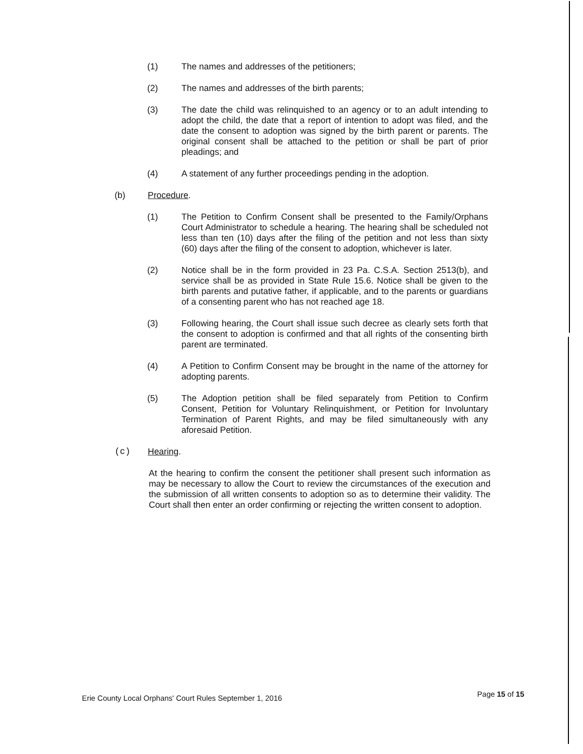(1) The names and addresses of the petitioners;
(2) The names and addresses of the birth parents;
(3) The date the child was relinquished to an agency or to an adult intending to adopt the child, the date that a report of intention to adopt was filed, and the date the consent to adoption was signed by the birth parent or parents. The original consent shall be attached to the petition or shall be part of prior pleadings; and
(4) A statement of any further proceedings pending in the adoption.
(b) Procedure.
(1) The Petition to Confirm Consent shall be presented to the Family/Orphans Court Administrator to schedule a hearing. The hearing shall be scheduled not less than ten (10) days after the filing of the petition and not less than sixty (60) days after the filing of the consent to adoption, whichever is later.
(2) Notice shall be in the form provided in 23 Pa. C.S.A. Section 2513(b), and service shall be as provided in State Rule 15.6. Notice shall be given to the birth parents and putative father, if applicable, and to the parents or guardians of a consenting parent who has not reached age 18.
(3) Following hearing, the Court shall issue such decree as clearly sets forth that the consent to adoption is confirmed and that all rights of the consenting birth parent are terminated.
(4) A Petition to Confirm Consent may be brought in the name of the attorney for adopting parents.
(5) The Adoption petition shall be filed separately from Petition to Confirm Consent, Petition for Voluntary Relinquishment, or Petition for Involuntary Termination of Parent Rights, and may be filed simultaneously with any aforesaid Petition.
(c) Hearing.
At the hearing to confirm the consent the petitioner shall present such information as may be necessary to allow the Court to review the circumstances of the execution and the submission of all written consents to adoption so as to determine their validity. The Court shall then enter an order confirming or rejecting the written consent to adoption.
Erie County Local Orphans' Court Rules September 1, 2016 Page 15 of 15